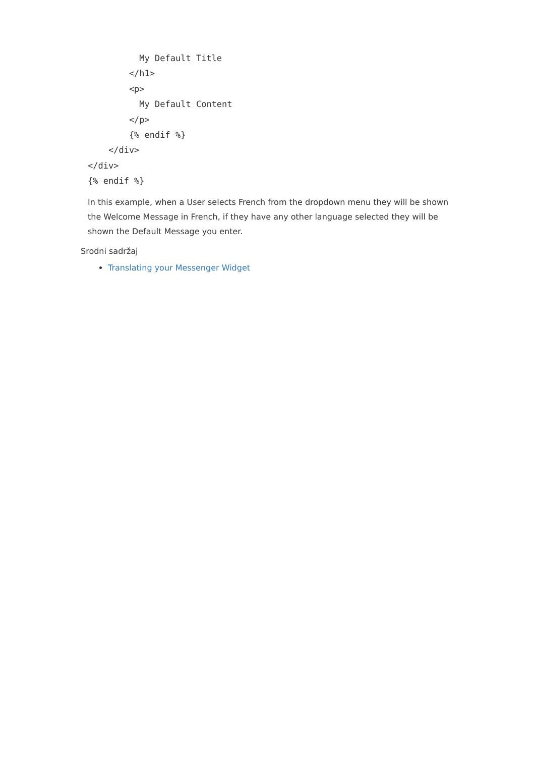My Default Title
        </h1>
        <p>
          My Default Content
        </p>
        {% endif %}
    </div>
</div>
{% endif %}
In this example, when a User selects French from the dropdown menu they will be shown the Welcome Message in French, if they have any other language selected they will be shown the Default Message you enter.
Srodni sadržaj
Translating your Messenger Widget